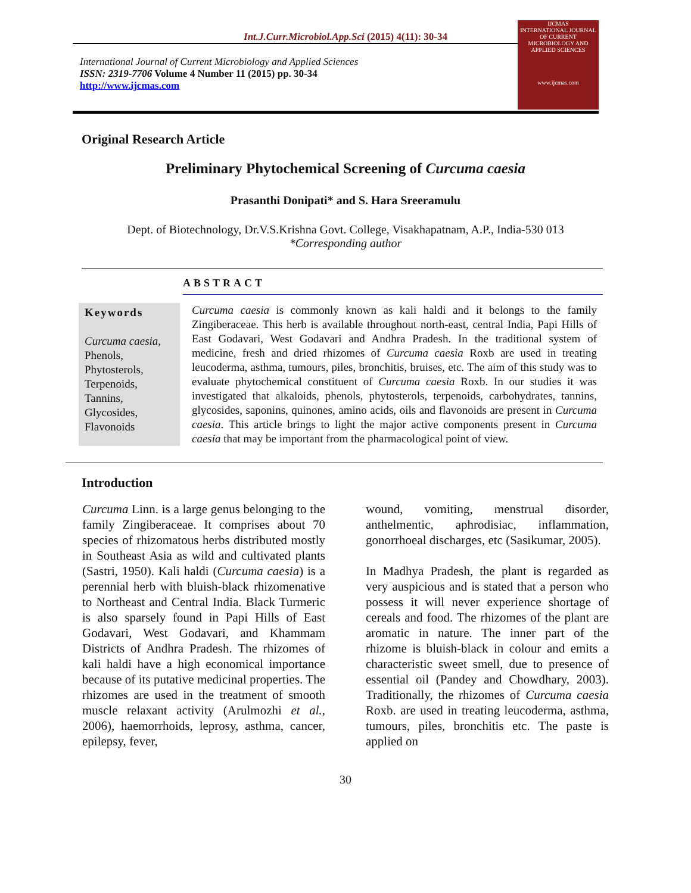Int.J.Curr.Microbiol.App.Sci (2015) 4(11): 30-34
International Journal of Current Microbiology and Applied Sciences
ISSN: 2319-7706 Volume 4 Number 11 (2015) pp. 30-34
http://www.ijcmas.com
IJCMAS
INTERNATIONAL JOURNAL OF CURRENT MICROBIOLOGY AND APPLIED SCIENCES
www.ijcmas.com
Original Research Article
Preliminary Phytochemical Screening of Curcuma caesia
Prasanthi Donipati* and S. Hara Sreeramulu
Dept. of Biotechnology, Dr.V.S.Krishna Govt. College, Visakhapatnam, A.P., India-530 013
*Corresponding author
ABSTRACT
Keywords
Curcuma caesia,
Phenols,
Phytosterols,
Terpenoids,
Tannins,
Glycosides,
Flavonoids
Curcuma caesia is commonly known as kali haldi and it belongs to the family Zingiberaceae. This herb is available throughout north-east, central India, Papi Hills of East Godavari, West Godavari and Andhra Pradesh. In the traditional system of medicine, fresh and dried rhizomes of Curcuma caesia Roxb are used in treating leucoderma, asthma, tumours, piles, bronchitis, bruises, etc. The aim of this study was to evaluate phytochemical constituent of Curcuma caesia Roxb. In our studies it was investigated that alkaloids, phenols, phytosterols, terpenoids, carbohydrates, tannins, glycosides, saponins, quinones, amino acids, oils and flavonoids are present in Curcuma caesia. This article brings to light the major active components present in Curcuma caesia that may be important from the pharmacological point of view.
Introduction
Curcuma Linn. is a large genus belonging to the family Zingiberaceae. It comprises about 70 species of rhizomatous herbs distributed mostly in Southeast Asia as wild and cultivated plants (Sastri, 1950). Kali haldi (Curcuma caesia) is a perennial herb with bluish-black rhizomenative to Northeast and Central India. Black Turmeric is also sparsely found in Papi Hills of East Godavari, West Godavari, and Khammam Districts of Andhra Pradesh. The rhizomes of kali haldi have a high economical importance because of its putative medicinal properties. The rhizomes are used in the treatment of smooth muscle relaxant activity (Arulmozhi et al., 2006), haemorrhoids, leprosy, asthma, cancer, epilepsy, fever,
wound, vomiting, menstrual disorder, anthelmentic, aphrodisiac, inflammation, gonorrhoeal discharges, etc (Sasikumar, 2005).
In Madhya Pradesh, the plant is regarded as very auspicious and is stated that a person who possess it will never experience shortage of cereals and food. The rhizomes of the plant are aromatic in nature. The inner part of the rhizome is bluish-black in colour and emits a characteristic sweet smell, due to presence of essential oil (Pandey and Chowdhary, 2003). Traditionally, the rhizomes of Curcuma caesia Roxb. are used in treating leucoderma, asthma, tumours, piles, bronchitis etc. The paste is applied on
30